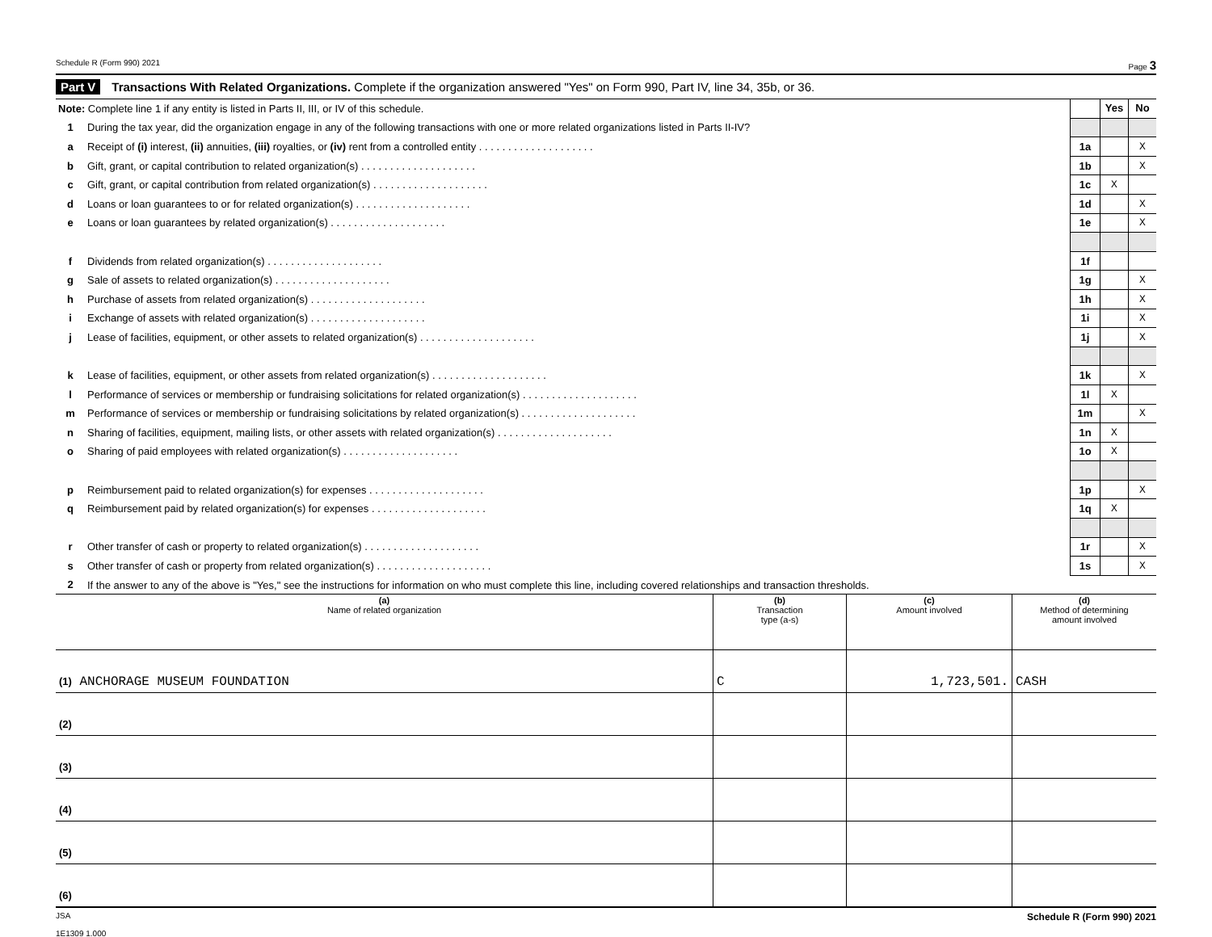Schedule R (Form 990) 2021 Page 3
Part V Transactions With Related Organizations. Complete if the organization answered "Yes" on Form 990, Part IV, line 34, 35b, or 36.
| Note: Complete line 1 if any entity is listed in Parts II, III, or IV of this schedule. | | | Yes | No |
| 1 | During the tax year, did the organization engage in any of the following transactions with one or more related organizations listed in Parts II-IV? | | | |
| a | Receipt of (i) interest, (ii) annuities, (iii) royalties, or (iv) rent from a controlled entity . . . . . . . . . . . . . . . . . . . . | 1a | | X |
| b | Gift, grant, or capital contribution to related organization(s) . . . . . . . . . . . . . . . . . . . . | 1b | | X |
| c | Gift, grant, or capital contribution from related organization(s) . . . . . . . . . . . . . . . . . . . . | 1c | X | |
| d | Loans or loan guarantees to or for related organization(s) . . . . . . . . . . . . . . . . . . . . | 1d | | X |
| e | Loans or loan guarantees by related organization(s) . . . . . . . . . . . . . . . . . . . . | 1e | | X |
| f | Dividends from related organization(s) . . . . . . . . . . . . . . . . . . . . | 1f | | |
| g | Sale of assets to related organization(s) . . . . . . . . . . . . . . . . . . . . | 1g | | X |
| h | Purchase of assets from related organization(s) . . . . . . . . . . . . . . . . . . . . | 1h | | X |
| i | Exchange of assets with related organization(s) . . . . . . . . . . . . . . . . . . . . | 1i | | X |
| j | Lease of facilities, equipment, or other assets to related organization(s) . . . . . . . . . . . . . . . . . . . . | 1j | | X |
| k | Lease of facilities, equipment, or other assets from related organization(s) . . . . . . . . . . . . . . . . . . . . | 1k | | X |
| l | Performance of services or membership or fundraising solicitations for related organization(s) . . . . . . . . . . . . . . . . . . . . | 1l | X | |
| m | Performance of services or membership or fundraising solicitations by related organization(s) . . . . . . . . . . . . . . . . . . . . | 1m | | X |
| n | Sharing of facilities, equipment, mailing lists, or other assets with related organization(s) . . . . . . . . . . . . . . . . . . . . | 1n | X | |
| o | Sharing of paid employees with related organization(s) . . . . . . . . . . . . . . . . . . . . | 1o | X | |
| p | Reimbursement paid to related organization(s) for expenses . . . . . . . . . . . . . . . . . . . . | 1p | | X |
| q | Reimbursement paid by related organization(s) for expenses . . . . . . . . . . . . . . . . . . . . | 1q | X | |
| r | Other transfer of cash or property to related organization(s) . . . . . . . . . . . . . . . . . . . . | 1r | | X |
| s | Other transfer of cash or property from related organization(s) . . . . . . . . . . . . . . . . . . . . | 1s | | X |
| 2 | If the answer to any of the above is "Yes," see the instructions for information on who must complete this line, including covered relationships and transaction thresholds. | | | |
| (a) Name of related organization | (b) Transaction type (a-s) | (c) Amount involved | (d) Method of determining amount involved |
| --- | --- | --- | --- |
| (1) ANCHORAGE MUSEUM FOUNDATION | C | 1,723,501. | CASH |
| (2) | | | |
| (3) | | | |
| (4) | | | |
| (5) | | | |
| (6) | | | |
JSA
1E1309 1.000 Schedule R (Form 990) 2021